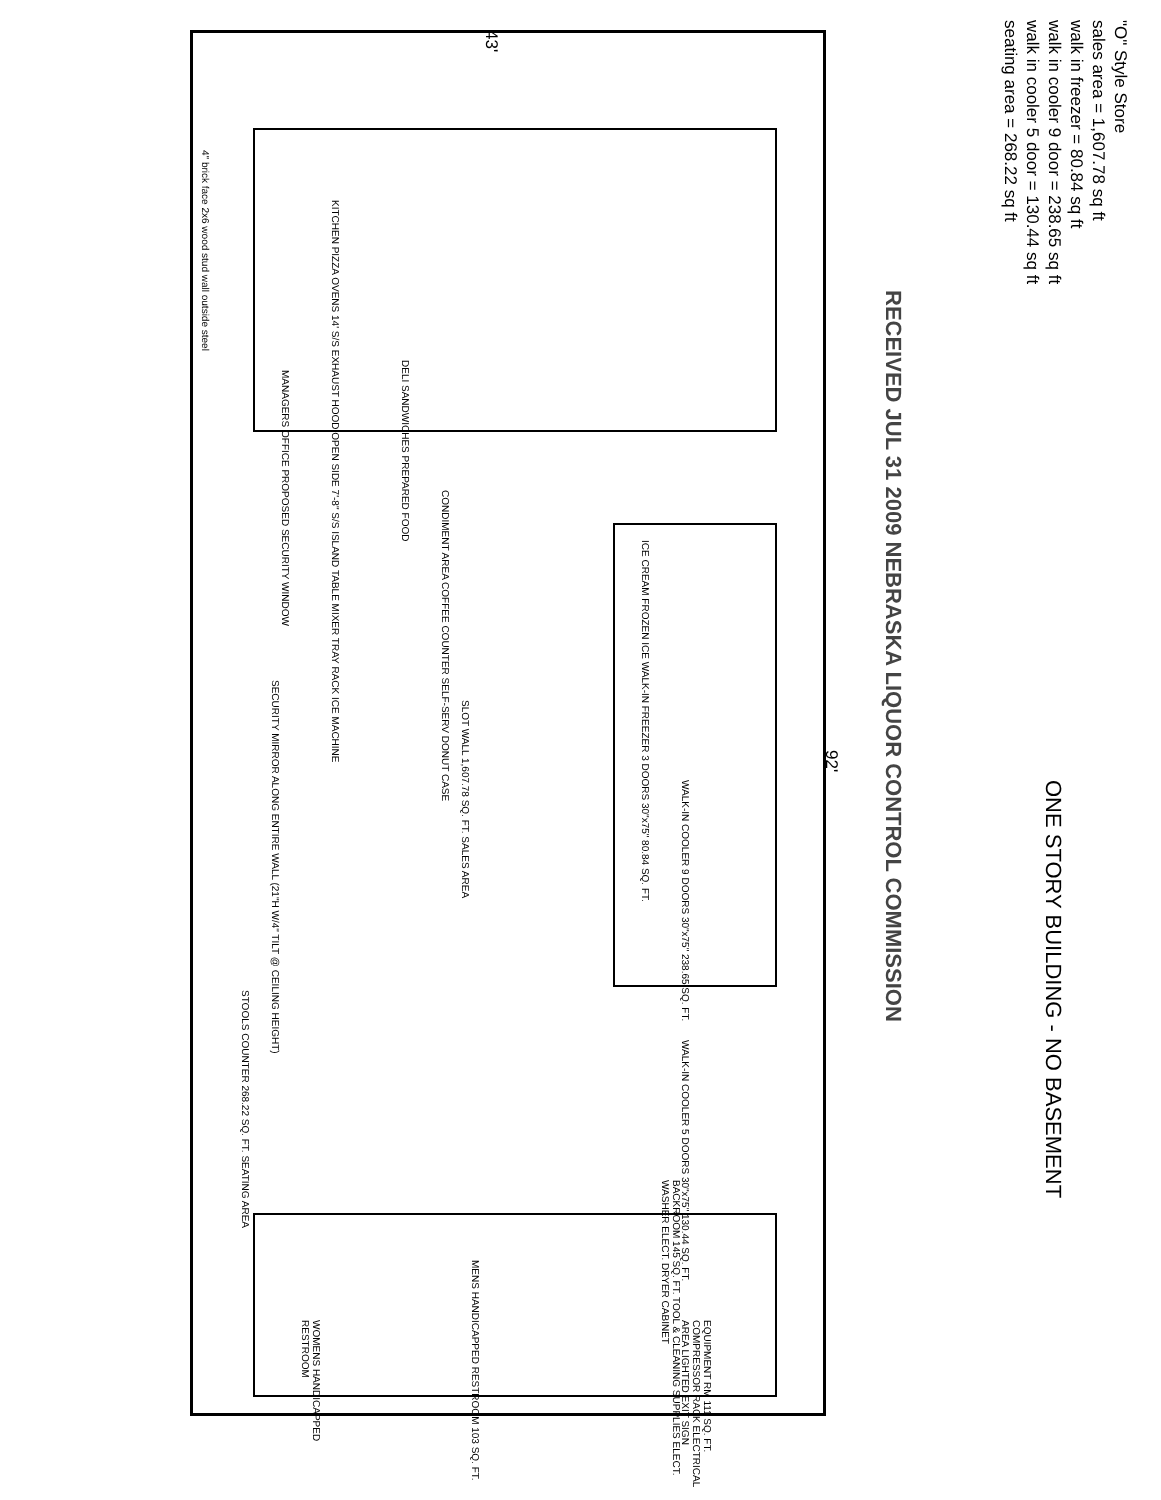43'
92'
RECEIVED JUL 31 2009 NEBRASKA LIQUOR CONTROL COMMISSION
ONE STORY BUILDING - NO BASEMENT
"O" Style Store
sales area = 1,607.78 sq ft
walk in freezer = 80.84 sq ft
walk in cooler 9 door = 238.65 sq ft
walk in cooler 5 door = 130.44 sq ft
seating area = 268.22 sq ft
4" brick face 2x6 wood stud wall outside steel
KITCHEN PIZZA OVENS 14' S/S EXHAUST HOOD OPEN SIDE 7'-8" S/S ISLAND TABLE MIXER TRAY RACK ICE MACHINE
MANAGERS OFFICE PROPOSED SECURITY WINDOW
DELI SANDWICHES PREPARED FOOD
CONDIMENT AREA COFFEE COUNTER SELF-SERV DONUT CASE
ICE CREAM FROZEN ICE WALK-IN FREEZER 3 DOORS 30"x75" 80.84 SQ. FT.
SECURITY MIRROR ALONG ENTIRE WALL (21"H W/4" TILT @ CEILING HEIGHT)
SLOT WALL 1,607.78 SQ. FT. SALES AREA
WALK-IN COOLER 9 DOORS 30"x75" 238.65 SQ. FT.
STOOLS COUNTER 268.22 SQ. FT. SEATING AREA
WALK-IN COOLER 5 DOORS 30"x75" 130.44 SQ. FT.
BACKROOM 145 SQ. FT. TOOL & CLEANING SUPPLIES ELECT. WASHER ELECT. DRYER CABINET
WOMENS HANDICAPPED RESTROOM
MENS HANDICAPPED RESTROOM 103 SQ. FT.
EQUIPMENT RM 111 SQ. FT. COMPRESSOR RACK ELECTRICAL AREA LIGHTED EXIT SIGN